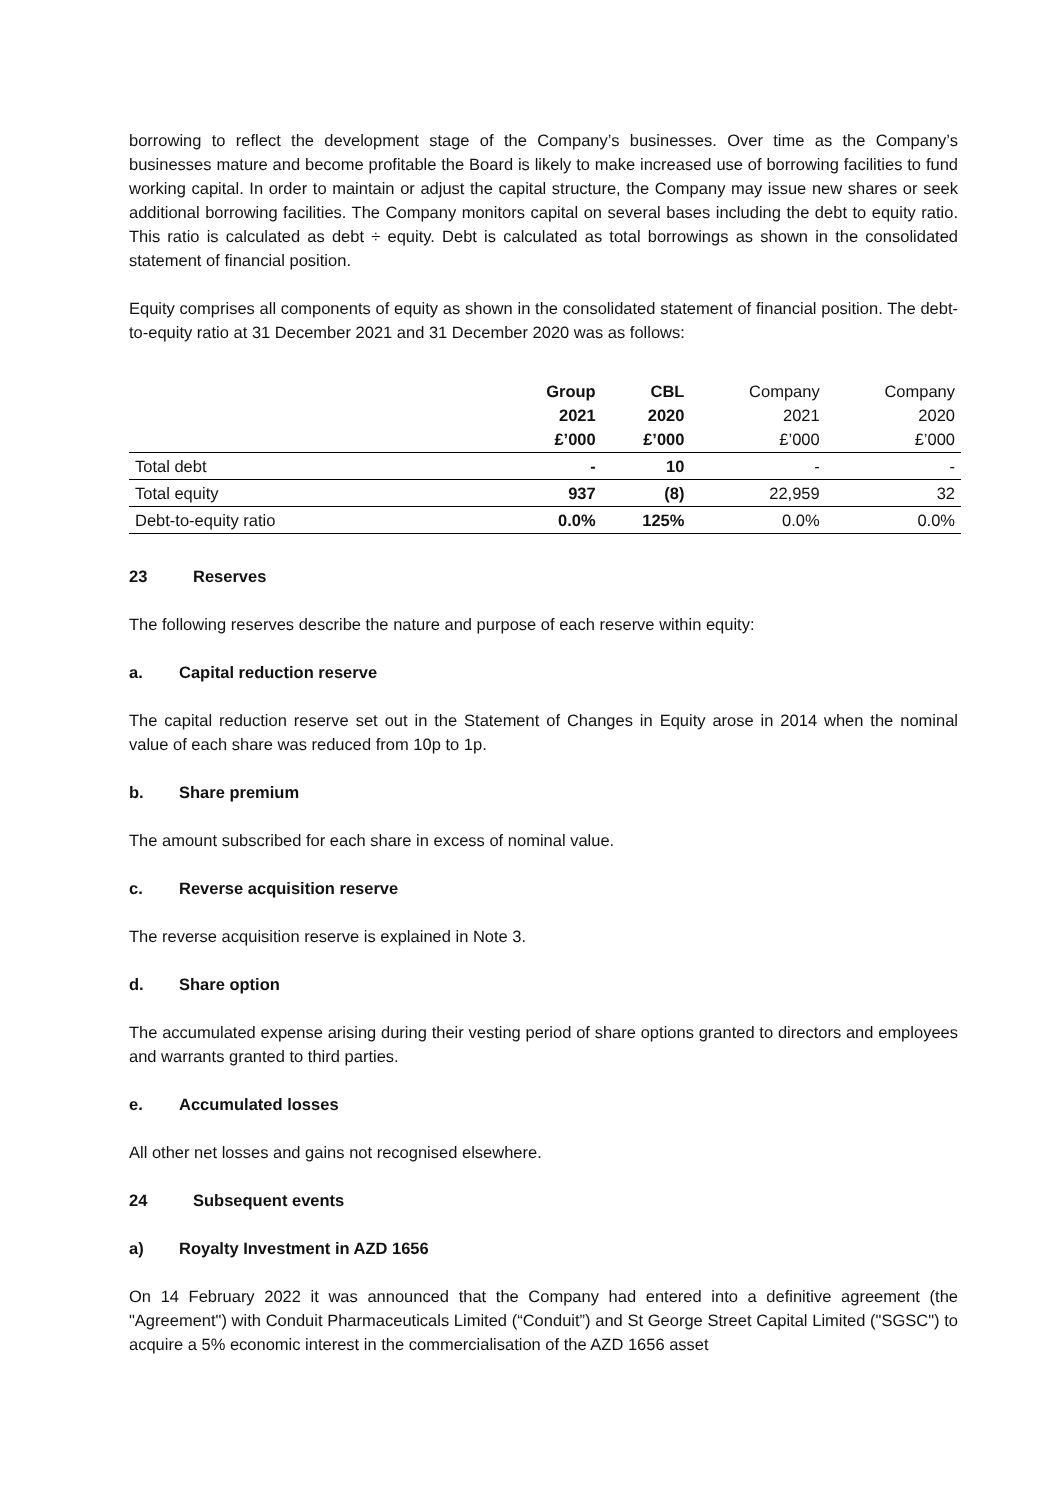borrowing to reflect the development stage of the Company’s businesses. Over time as the Company’s businesses mature and become profitable the Board is likely to make increased use of borrowing facilities to fund working capital. In order to maintain or adjust the capital structure, the Company may issue new shares or seek additional borrowing facilities. The Company monitors capital on several bases including the debt to equity ratio. This ratio is calculated as debt ÷ equity. Debt is calculated as total borrowings as shown in the consolidated statement of financial position.
Equity comprises all components of equity as shown in the consolidated statement of financial position. The debt-to-equity ratio at 31 December 2021 and 31 December 2020 was as follows:
| | Group 2021 £’000 | CBL 2020 £’000 | Company 2021 £’000 | Company 2020 £’000 |
| Total debt | - | 10 | - | - |
| Total equity | 937 | (8) | 22,959 | 32 |
| Debt-to-equity ratio | 0.0% | 125% | 0.0% | 0.0% |
23 Reserves
The following reserves describe the nature and purpose of each reserve within equity:
a. Capital reduction reserve
The capital reduction reserve set out in the Statement of Changes in Equity arose in 2014 when the nominal value of each share was reduced from 10p to 1p.
b. Share premium
The amount subscribed for each share in excess of nominal value.
c. Reverse acquisition reserve
The reverse acquisition reserve is explained in Note 3.
d. Share option
The accumulated expense arising during their vesting period of share options granted to directors and employees and warrants granted to third parties.
e. Accumulated losses
All other net losses and gains not recognised elsewhere.
24 Subsequent events
a) Royalty Investment in AZD 1656
On 14 February 2022 it was announced that the Company had entered into a definitive agreement (the "Agreement") with Conduit Pharmaceuticals Limited (“Conduit”) and St George Street Capital Limited ("SGSC") to acquire a 5% economic interest in the commercialisation of the AZD 1656 asset